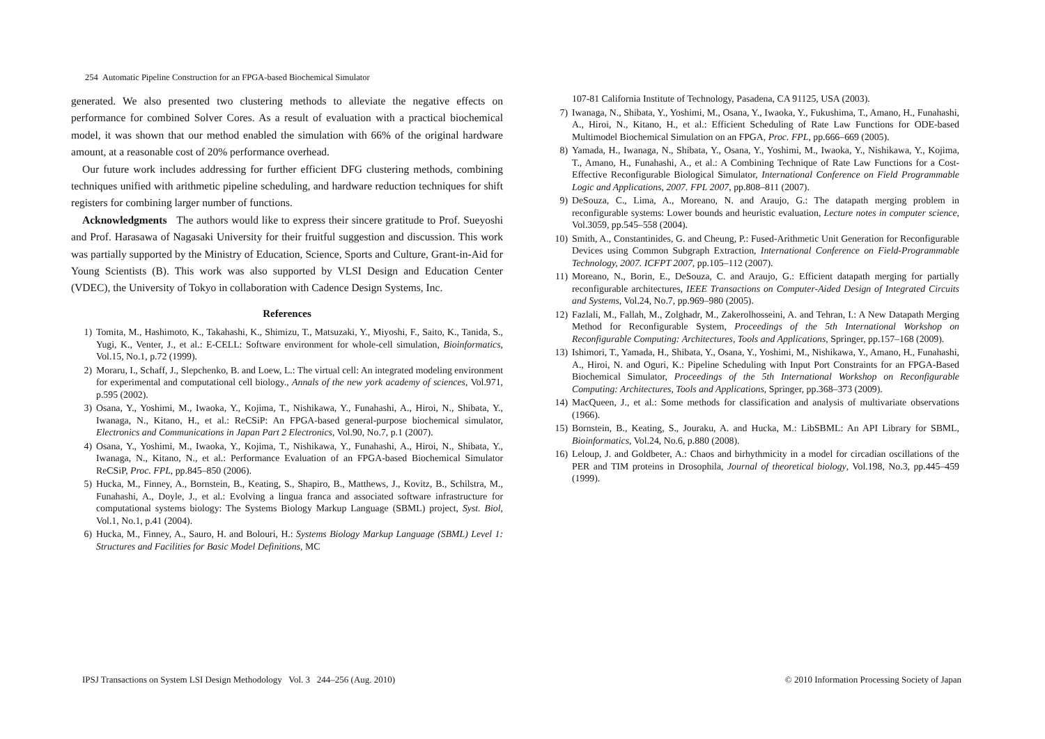254 Automatic Pipeline Construction for an FPGA-based Biochemical Simulator
generated. We also presented two clustering methods to alleviate the negative effects on performance for combined Solver Cores. As a result of evaluation with a practical biochemical model, it was shown that our method enabled the simulation with 66% of the original hardware amount, at a reasonable cost of 20% performance overhead.
Our future work includes addressing for further efficient DFG clustering methods, combining techniques unified with arithmetic pipeline scheduling, and hardware reduction techniques for shift registers for combining larger number of functions.
Acknowledgments The authors would like to express their sincere gratitude to Prof. Sueyoshi and Prof. Harasawa of Nagasaki University for their fruitful suggestion and discussion. This work was partially supported by the Ministry of Education, Science, Sports and Culture, Grant-in-Aid for Young Scientists (B). This work was also supported by VLSI Design and Education Center (VDEC), the University of Tokyo in collaboration with Cadence Design Systems, Inc.
References
1) Tomita, M., Hashimoto, K., Takahashi, K., Shimizu, T., Matsuzaki, Y., Miyoshi, F., Saito, K., Tanida, S., Yugi, K., Venter, J., et al.: E-CELL: Software environment for whole-cell simulation, Bioinformatics, Vol.15, No.1, p.72 (1999).
2) Moraru, I., Schaff, J., Slepchenko, B. and Loew, L.: The virtual cell: An integrated modeling environment for experimental and computational cell biology., Annals of the new york academy of sciences, Vol.971, p.595 (2002).
3) Osana, Y., Yoshimi, M., Iwaoka, Y., Kojima, T., Nishikawa, Y., Funahashi, A., Hiroi, N., Shibata, Y., Iwanaga, N., Kitano, H., et al.: ReCSiP: An FPGA-based general-purpose biochemical simulator, Electronics and Communications in Japan Part 2 Electronics, Vol.90, No.7, p.1 (2007).
4) Osana, Y., Yoshimi, M., Iwaoka, Y., Kojima, T., Nishikawa, Y., Funahashi, A., Hiroi, N., Shibata, Y., Iwanaga, N., Kitano, N., et al.: Performance Evaluation of an FPGA-based Biochemical Simulator ReCSiP, Proc. FPL, pp.845–850 (2006).
5) Hucka, M., Finney, A., Bornstein, B., Keating, S., Shapiro, B., Matthews, J., Kovitz, B., Schilstra, M., Funahashi, A., Doyle, J., et al.: Evolving a lingua franca and associated software infrastructure for computational systems biology: The Systems Biology Markup Language (SBML) project, Syst. Biol, Vol.1, No.1, p.41 (2004).
6) Hucka, M., Finney, A., Sauro, H. and Bolouri, H.: Systems Biology Markup Language (SBML) Level 1: Structures and Facilities for Basic Model Definitions, MC
107-81 California Institute of Technology, Pasadena, CA 91125, USA (2003).
7) Iwanaga, N., Shibata, Y., Yoshimi, M., Osana, Y., Iwaoka, Y., Fukushima, T., Amano, H., Funahashi, A., Hiroi, N., Kitano, H., et al.: Efficient Scheduling of Rate Law Functions for ODE-based Multimodel Biochemical Simulation on an FPGA, Proc. FPL, pp.666–669 (2005).
8) Yamada, H., Iwanaga, N., Shibata, Y., Osana, Y., Yoshimi, M., Iwaoka, Y., Nishikawa, Y., Kojima, T., Amano, H., Funahashi, A., et al.: A Combining Technique of Rate Law Functions for a Cost-Effective Reconfigurable Biological Simulator, International Conference on Field Programmable Logic and Applications, 2007. FPL 2007, pp.808–811 (2007).
9) DeSouza, C., Lima, A., Moreano, N. and Araujo, G.: The datapath merging problem in reconfigurable systems: Lower bounds and heuristic evaluation, Lecture notes in computer science, Vol.3059, pp.545–558 (2004).
10) Smith, A., Constantinides, G. and Cheung, P.: Fused-Arithmetic Unit Generation for Reconfigurable Devices using Common Subgraph Extraction, International Conference on Field-Programmable Technology, 2007. ICFPT 2007, pp.105–112 (2007).
11) Moreano, N., Borin, E., DeSouza, C. and Araujo, G.: Efficient datapath merging for partially reconfigurable architectures, IEEE Transactions on Computer-Aided Design of Integrated Circuits and Systems, Vol.24, No.7, pp.969–980 (2005).
12) Fazlali, M., Fallah, M., Zolghadr, M., Zakerolhosseini, A. and Tehran, I.: A New Datapath Merging Method for Reconfigurable System, Proceedings of the 5th International Workshop on Reconfigurable Computing: Architectures, Tools and Applications, Springer, pp.157–168 (2009).
13) Ishimori, T., Yamada, H., Shibata, Y., Osana, Y., Yoshimi, M., Nishikawa, Y., Amano, H., Funahashi, A., Hiroi, N. and Oguri, K.: Pipeline Scheduling with Input Port Constraints for an FPGA-Based Biochemical Simulator, Proceedings of the 5th International Workshop on Reconfigurable Computing: Architectures, Tools and Applications, Springer, pp.368–373 (2009).
14) MacQueen, J., et al.: Some methods for classification and analysis of multivariate observations (1966).
15) Bornstein, B., Keating, S., Jouraku, A. and Hucka, M.: LibSBML: An API Library for SBML, Bioinformatics, Vol.24, No.6, p.880 (2008).
16) Leloup, J. and Goldbeter, A.: Chaos and birhythmicity in a model for circadian oscillations of the PER and TIM proteins in Drosophila, Journal of theoretical biology, Vol.198, No.3, pp.445–459 (1999).
IPSJ Transactions on System LSI Design Methodology Vol. 3 244–256 (Aug. 2010) © 2010 Information Processing Society of Japan